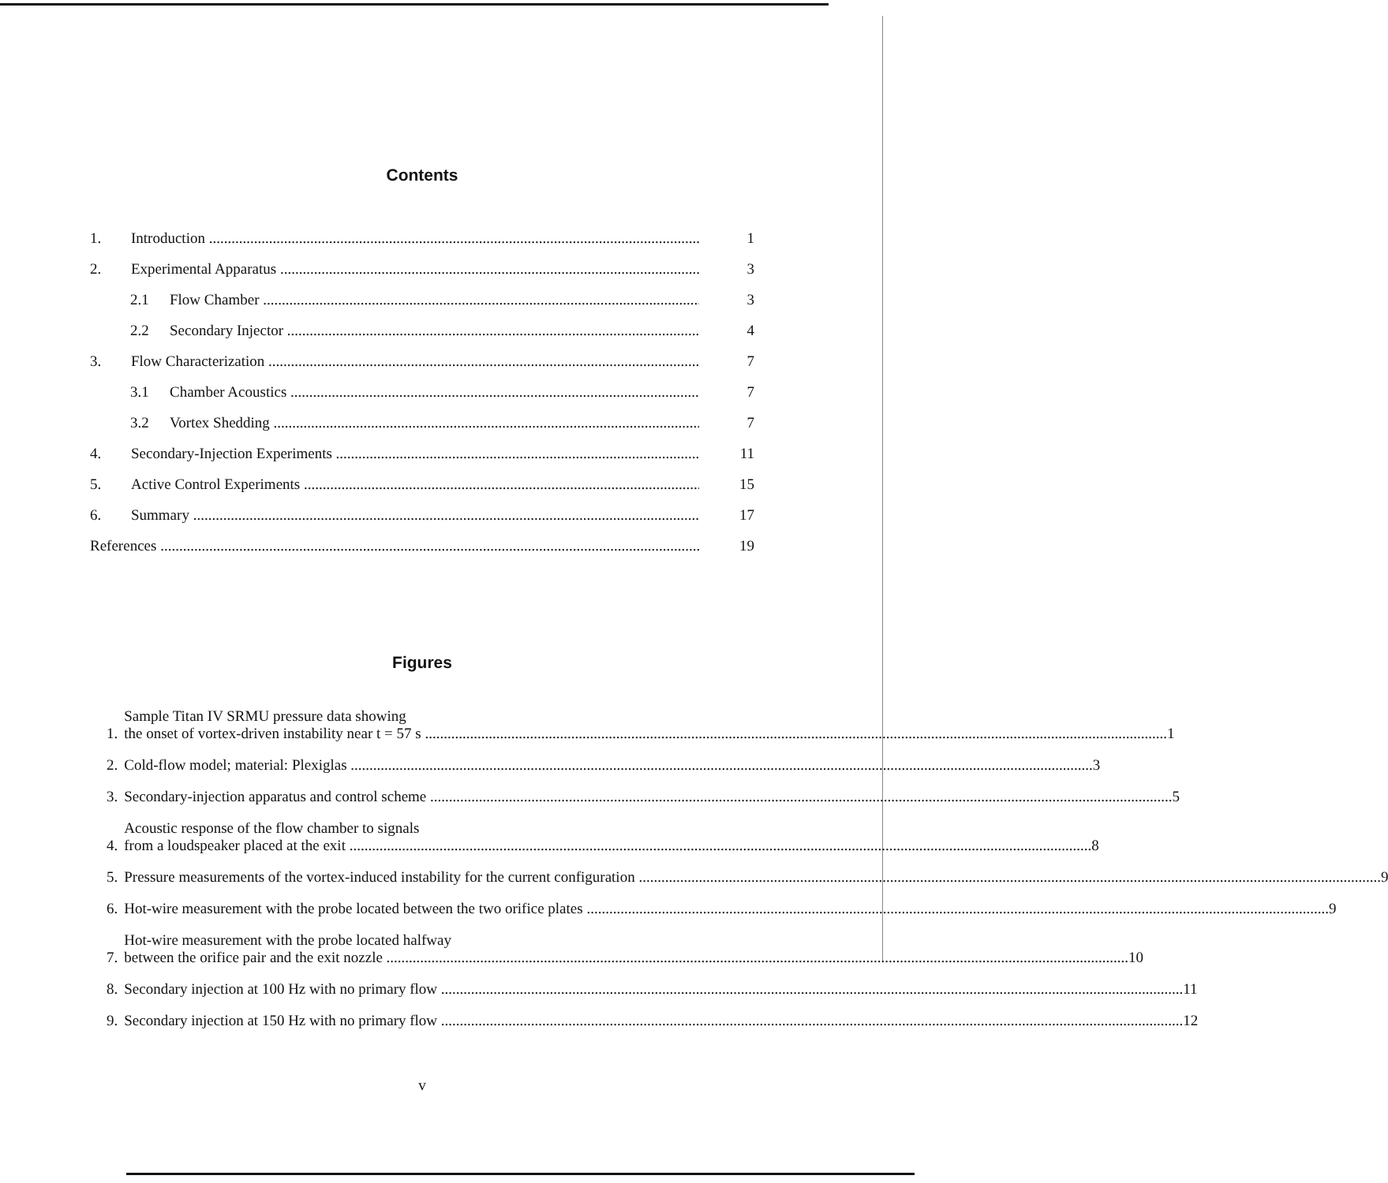Contents
1. Introduction 1
2. Experimental Apparatus 3
2.1 Flow Chamber 3
2.2 Secondary Injector 4
3. Flow Characterization 7
3.1 Chamber Acoustics 7
3.2 Vortex Shedding 7
4. Secondary-Injection Experiments 11
5. Active Control Experiments 15
6. Summary 17
References 19
Figures
1.
Sample Titan IV SRMU pressure data showing
the onset of vortex-driven instability near t = 57 s
1
2.
Cold-flow model; material: Plexiglas
3
3.
Secondary-injection apparatus and control scheme
5
4.
Acoustic response of the flow chamber to signals
from a loudspeaker placed at the exit
8
5.
Pressure measurements of the vortex-induced instability for the current configuration
9
6.
Hot-wire measurement with the probe located between the two orifice plates
9
7.
Hot-wire measurement with the probe located halfway
between the orifice pair and the exit nozzle
10
8.
Secondary injection at 100 Hz with no primary flow
11
9.
Secondary injection at 150 Hz with no primary flow
12
v